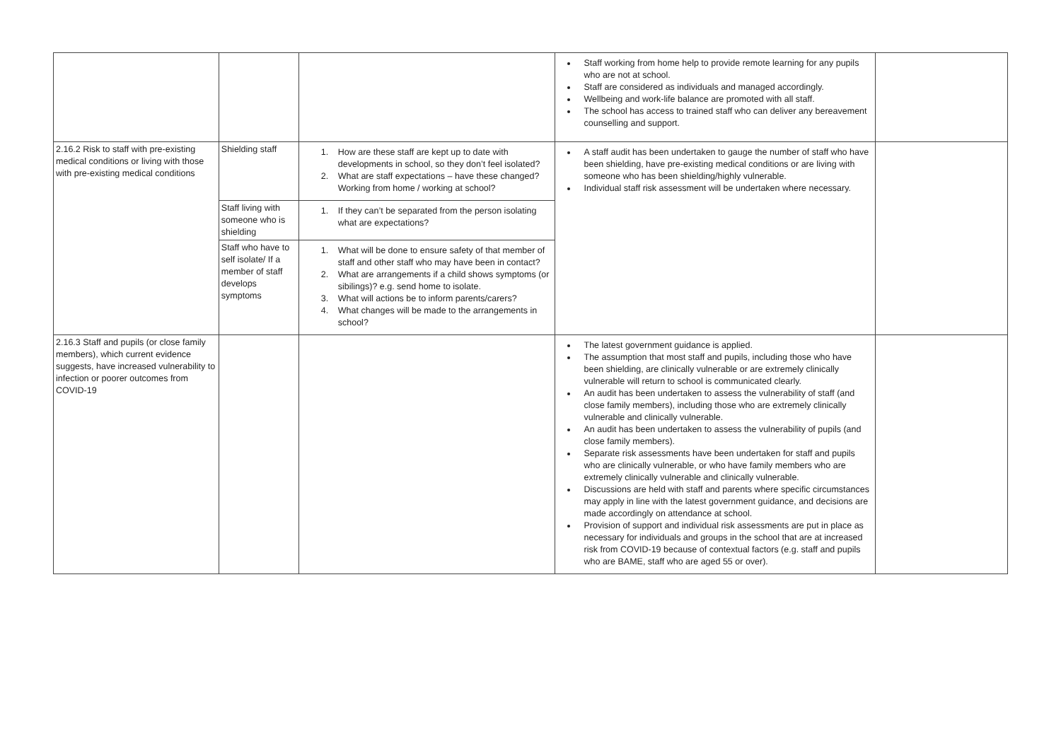| | | | Staff working from home help to provide remote learning for any pupils who are not at school. Staff are considered as individuals and managed accordingly. Wellbeing and work-life balance are promoted with all staff. The school has access to trained staff who can deliver any bereavement counselling and support. | |
| 2.16.2 Risk to staff with pre-existing medical conditions or living with those with pre-existing medical conditions | Shielding staff | 1. How are these staff are kept up to date with developments in school, so they don’t feel isolated? 2. What are staff expectations – have these changed? Working from home / working at school? | A staff audit has been undertaken to gauge the number of staff who have been shielding, have pre-existing medical conditions or are living with someone who has been shielding/highly vulnerable. Individual staff risk assessment will be undertaken where necessary. | |
| | Staff living with someone who is shielding | 1. If they can’t be separated from the person isolating what are expectations? | | |
| | Staff who have to self isolate/ If a member of staff develops symptoms | 1. What will be done to ensure safety of that member of staff and other staff who may have been in contact? 2. What are arrangements if a child shows symptoms (or sibilings)? e.g. send home to isolate. 3. What will actions be to inform parents/carers? 4. What changes will be made to the arrangements in school? | | |
| 2.16.3 Staff and pupils (or close family members), which current evidence suggests, have increased vulnerability to infection or poorer outcomes from COVID-19 | | | The latest government guidance is applied. The assumption that most staff and pupils, including those who have been shielding, are clinically vulnerable or are extremely clinically vulnerable will return to school is communicated clearly. An audit has been undertaken to assess the vulnerability of staff (and close family members), including those who are extremely clinically vulnerable and clinically vulnerable. An audit has been undertaken to assess the vulnerability of pupils (and close family members). Separate risk assessments have been undertaken for staff and pupils who are clinically vulnerable, or who have family members who are extremely clinically vulnerable and clinically vulnerable. Discussions are held with staff and parents where specific circumstances may apply in line with the latest government guidance, and decisions are made accordingly on attendance at school. Provision of support and individual risk assessments are put in place as necessary for individuals and groups in the school that are at increased risk from COVID-19 because of contextual factors (e.g. staff and pupils who are BAME, staff who are aged 55 or over). | |